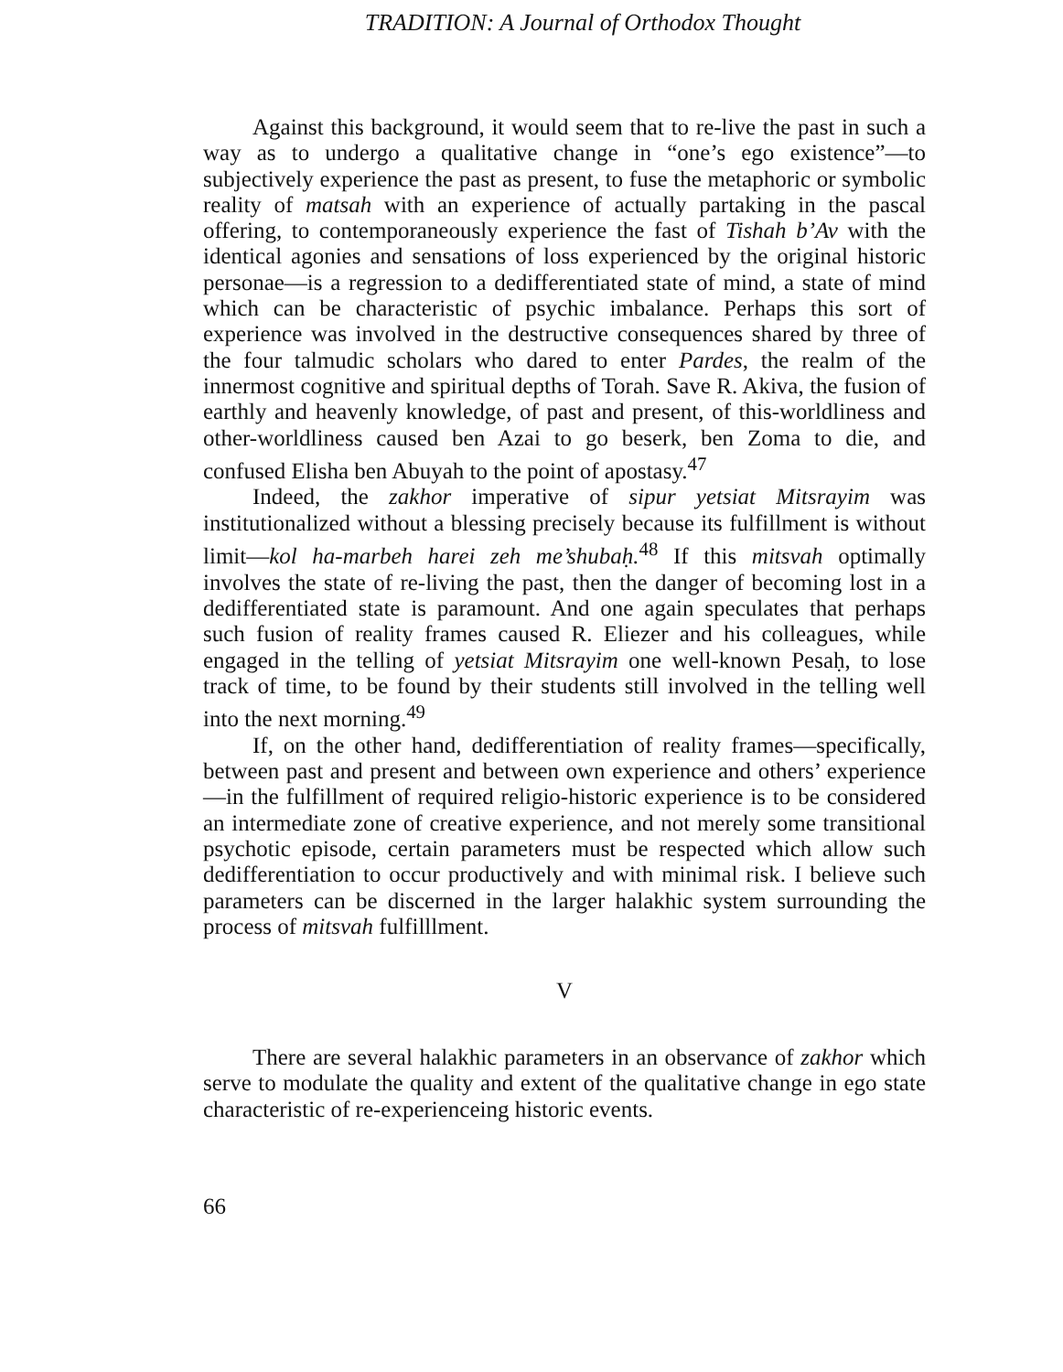TRADITION: A Journal of Orthodox Thought
Against this background, it would seem that to re-live the past in such a way as to undergo a qualitative change in “one’s ego existence”—to subjectively experience the past as present, to fuse the metaphoric or symbolic reality of matsah with an experience of actually partaking in the pascal offering, to contemporaneously experience the fast of Tishah b’Av with the identical agonies and sensations of loss experienced by the original historic personae—is a regression to a dedifferentiated state of mind, a state of mind which can be characteristic of psychic imbalance. Perhaps this sort of experience was involved in the destructive consequences shared by three of the four talmudic scholars who dared to enter Pardes, the realm of the innermost cognitive and spiritual depths of Torah. Save R. Akiva, the fusion of earthly and heavenly knowledge, of past and present, of this-worldliness and other-worldliness caused ben Azai to go beserk, ben Zoma to die, and confused Elisha ben Abuyah to the point of apostasy.<sup>47</sup>
Indeed, the zakhor imperative of sipur yetsiat Mitsrayim was institutionalized without a blessing precisely because its fulfillment is without limit—kol ha-marbeh harei zeh me’shubaḥ.<sup>48</sup> If this mitsvah optimally involves the state of re-living the past, then the danger of becoming lost in a dedifferentiated state is paramount. And one again speculates that perhaps such fusion of reality frames caused R. Eliezer and his colleagues, while engaged in the telling of yetsiat Mitsrayim one well-known Pesaḥ, to lose track of time, to be found by their students still involved in the telling well into the next morning.<sup>49</sup>
If, on the other hand, dedifferentiation of reality frames—specifically, between past and present and between own experience and others’ experience—in the fulfillment of required religio-historic experience is to be considered an intermediate zone of creative experience, and not merely some transitional psychotic episode, certain parameters must be respected which allow such dedifferentiation to occur productively and with minimal risk. I believe such parameters can be discerned in the larger halakhic system surrounding the process of mitsvah fulfilllment.
V
There are several halakhic parameters in an observance of zakhor which serve to modulate the quality and extent of the qualitative change in ego state characteristic of re-experienceing historic events.
66